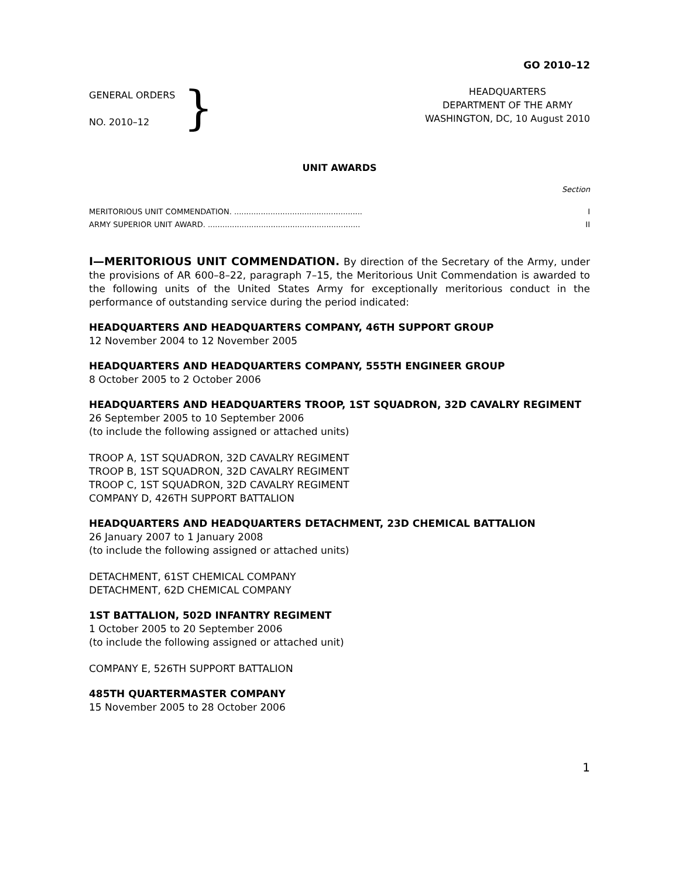GO 2010–12
GENERAL ORDERS
NO. 2010–12
}
HEADQUARTERS
DEPARTMENT OF THE ARMY
WASHINGTON, DC, 10 August 2010
UNIT AWARDS
Section
MERITORIOUS UNIT COMMENDATION. ..................................................... I
ARMY SUPERIOR UNIT AWARD. ............................................................... II
I—MERITORIOUS UNIT COMMENDATION. By direction of the Secretary of the Army, under the provisions of AR 600–8–22, paragraph 7–15, the Meritorious Unit Commendation is awarded to the following units of the United States Army for exceptionally meritorious conduct in the performance of outstanding service during the period indicated:
HEADQUARTERS AND HEADQUARTERS COMPANY, 46TH SUPPORT GROUP
12 November 2004 to 12 November 2005
HEADQUARTERS AND HEADQUARTERS COMPANY, 555TH ENGINEER GROUP
8 October 2005 to 2 October 2006
HEADQUARTERS AND HEADQUARTERS TROOP, 1ST SQUADRON, 32D CAVALRY REGIMENT
26 September 2005 to 10 September 2006
(to include the following assigned or attached units)
TROOP A, 1ST SQUADRON, 32D CAVALRY REGIMENT
TROOP B, 1ST SQUADRON, 32D CAVALRY REGIMENT
TROOP C, 1ST SQUADRON, 32D CAVALRY REGIMENT
COMPANY D, 426TH SUPPORT BATTALION
HEADQUARTERS AND HEADQUARTERS DETACHMENT, 23D CHEMICAL BATTALION
26 January 2007 to 1 January 2008
(to include the following assigned or attached units)
DETACHMENT, 61ST CHEMICAL COMPANY
DETACHMENT, 62D CHEMICAL COMPANY
1ST BATTALION, 502D INFANTRY REGIMENT
1 October 2005 to 20 September 2006
(to include the following assigned or attached unit)
COMPANY E, 526TH SUPPORT BATTALION
485TH QUARTERMASTER COMPANY
15 November 2005 to 28 October 2006
1